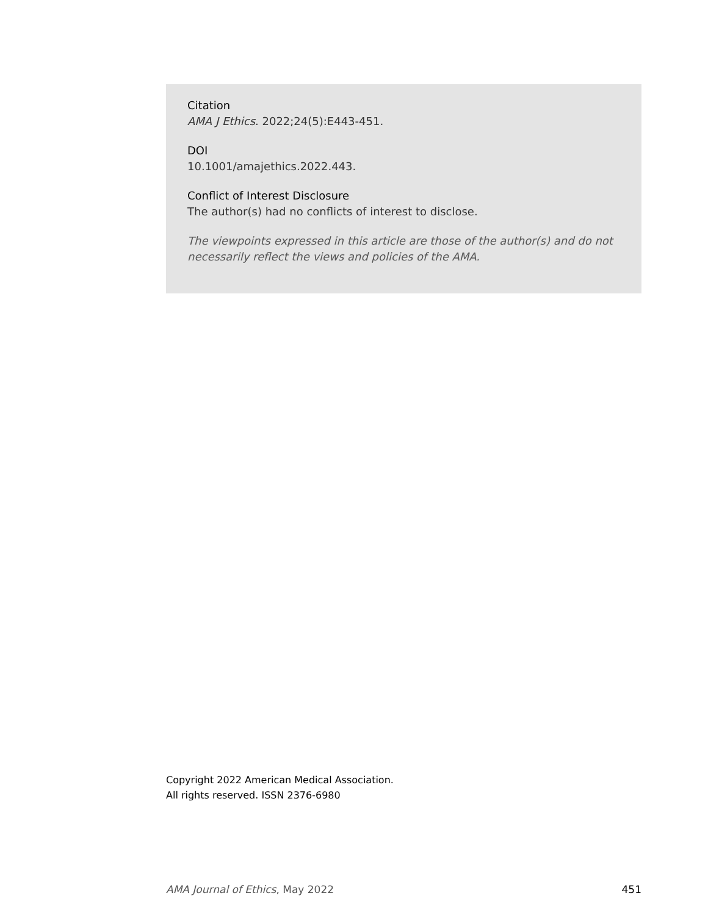Citation
AMA J Ethics. 2022;24(5):E443-451.
DOI
10.1001/amajethics.2022.443.
Conflict of Interest Disclosure
The author(s) had no conflicts of interest to disclose.
The viewpoints expressed in this article are those of the author(s) and do not necessarily reflect the views and policies of the AMA.
Copyright 2022 American Medical Association.
All rights reserved. ISSN 2376-6980
AMA Journal of Ethics, May 2022 451